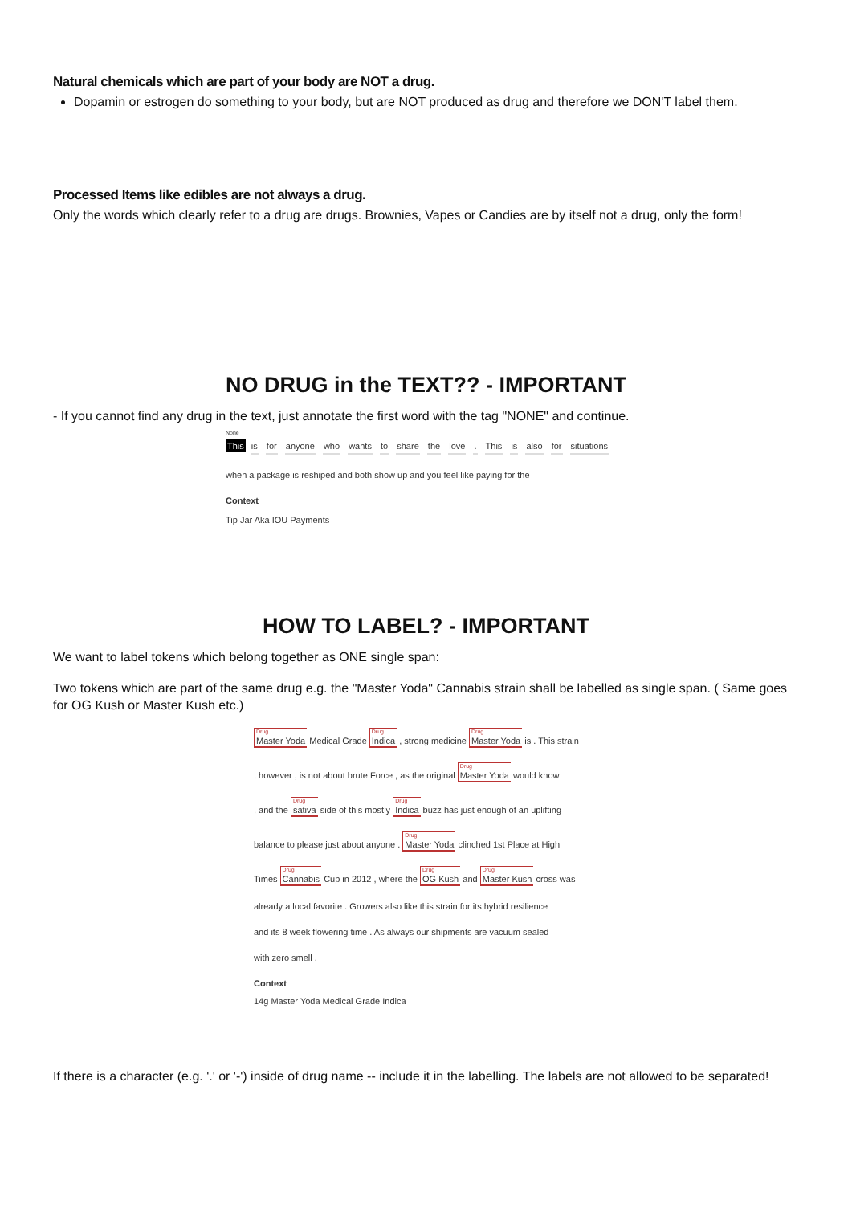Natural chemicals which are part of your body are NOT a drug.
Dopamin or estrogen do something to your body, but are NOT produced as drug and therefore we DON'T label them.
Processed Items like edibles are not always a drug.
Only the words which clearly refer to a drug are drugs. Brownies, Vapes or Candies are by itself not a drug, only the form!
NO DRUG in the TEXT?? - IMPORTANT
- If you cannot find any drug in the text, just annotate the first word with the tag "NONE" and continue.
None
This is for anyone who wants to share the love . This is also for situations
when a package is reshiped and both show up and you feel like paying for the
Context
Tip Jar Aka IOU Payments
HOW TO LABEL? - IMPORTANT
We want to label tokens which belong together as ONE single span:
Two tokens which are part of the same drug e.g. the "Master Yoda" Cannabis strain shall be labelled as single span. ( Same goes for OG Kush or Master Kush etc.)
Drug Master Yoda Medical Grade Drug Indica , strong medicine Drug Master Yoda is . This strain
, however , is not about brute Force , as the original Drug Master Yoda would know
, and the Drug sativa side of this mostly Drug Indica buzz has just enough of an uplifting
balance to please just about anyone . Drug Master Yoda clinched 1st Place at High
Times Drug Cannabis Cup in 2012 , where the Drug OG Kush and Drug Master Kush cross was
already a local favorite . Growers also like this strain for its hybrid resilience
and its 8 week flowering time . As always our shipments are vacuum sealed
with zero smell .
Context
14g Master Yoda Medical Grade Indica
If there is a character (e.g. '.' or '-') inside of drug name -- include it in the labelling. The labels are not allowed to be separated!